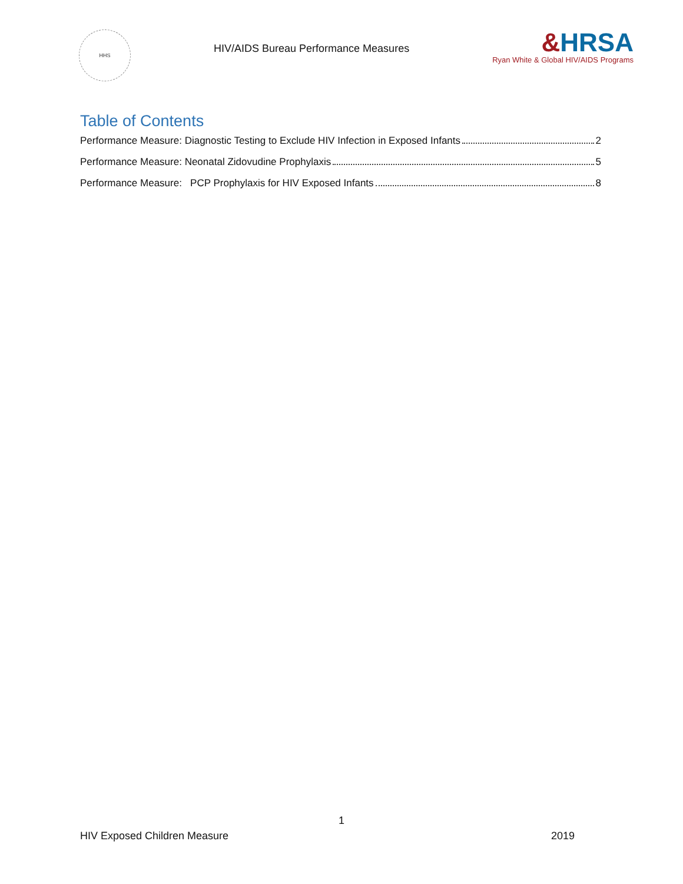HHS
HIV/AIDS Bureau Performance Measures
&HRSA
Ryan White & Global HIV/AIDS Programs
Table of Contents
Performance Measure: Diagnostic Testing to Exclude HIV Infection in Exposed Infants 2
Performance Measure: Neonatal Zidovudine Prophylaxis 5
Performance Measure: PCP Prophylaxis for HIV Exposed Infants 8
1
HIV Exposed Children Measure 2019